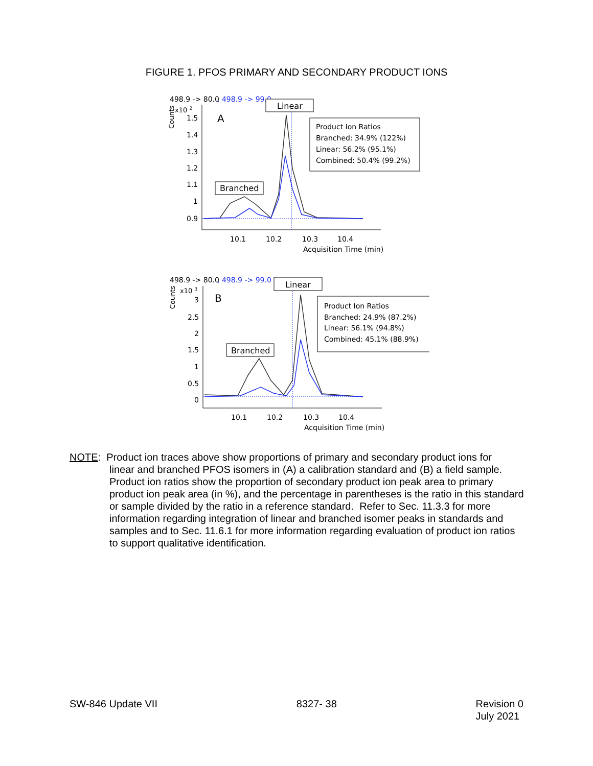FIGURE 1. PFOS PRIMARY AND SECONDARY PRODUCT IONS
498.9 -> 80.0
, 498.9 -> 99.0
x10 2
Counts
A
1.5
1.4
1.3
1.2
1.1
1
0.9
10.1
10.2
10.3
10.4
Acquisition Time (min)
Linear
Branched
Product Ion Ratios
Branched: 34.9% (122%)
Linear: 56.2% (95.1%)
Combined: 50.4% (99.2%)
498.9 -> 80.0
, 498.9 -> 99.0
x10 3
Counts
B
3
2.5
2
1.5
1
0.5
0
10.1
10.2
10.3
10.4
Acquisition Time (min)
Linear
Branched
Product Ion Ratios
Branched: 24.9% (87.2%)
Linear: 56.1% (94.8%)
Combined: 45.1% (88.9%)
NOTE: Product ion traces above show proportions of primary and secondary product ions for
linear and branched PFOS isomers in (A) a calibration standard and (B) a field sample. Product ion ratios show the proportion of secondary product ion peak area to primary product ion peak area (in %), and the percentage in parentheses is the ratio in this standard or sample divided by the ratio in a reference standard. Refer to Sec. 11.3.3 for more information regarding integration of linear and branched isomer peaks in standards and samples and to Sec. 11.6.1 for more information regarding evaluation of product ion ratios to support qualitative identification.
SW-846 Update VII 8327- 38 Revision 0
July 2021